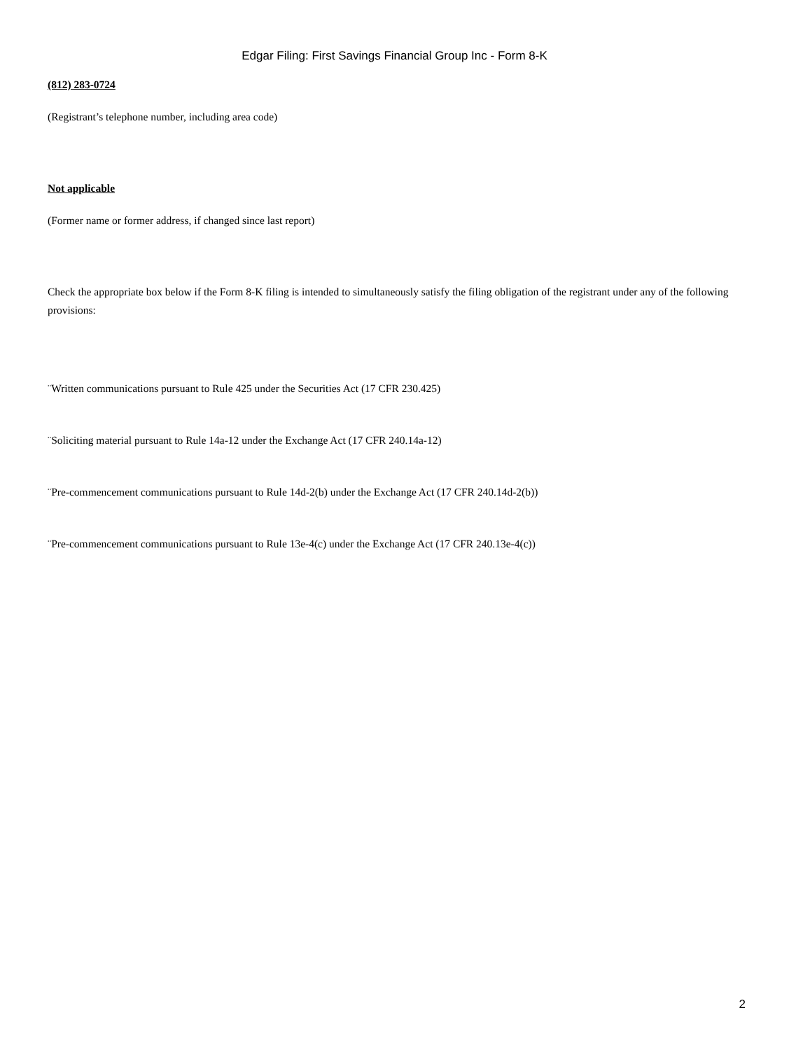Edgar Filing: First Savings Financial Group Inc - Form 8-K
(812) 283-0724
(Registrant’s telephone number, including area code)
Not applicable
(Former name or former address, if changed since last report)
Check the appropriate box below if the Form 8-K filing is intended to simultaneously satisfy the filing obligation of the registrant under any of the following provisions:
¨Written communications pursuant to Rule 425 under the Securities Act (17 CFR 230.425)
¨Soliciting material pursuant to Rule 14a-12 under the Exchange Act (17 CFR 240.14a-12)
¨Pre-commencement communications pursuant to Rule 14d-2(b) under the Exchange Act (17 CFR 240.14d-2(b))
¨Pre-commencement communications pursuant to Rule 13e-4(c) under the Exchange Act (17 CFR 240.13e-4(c))
2